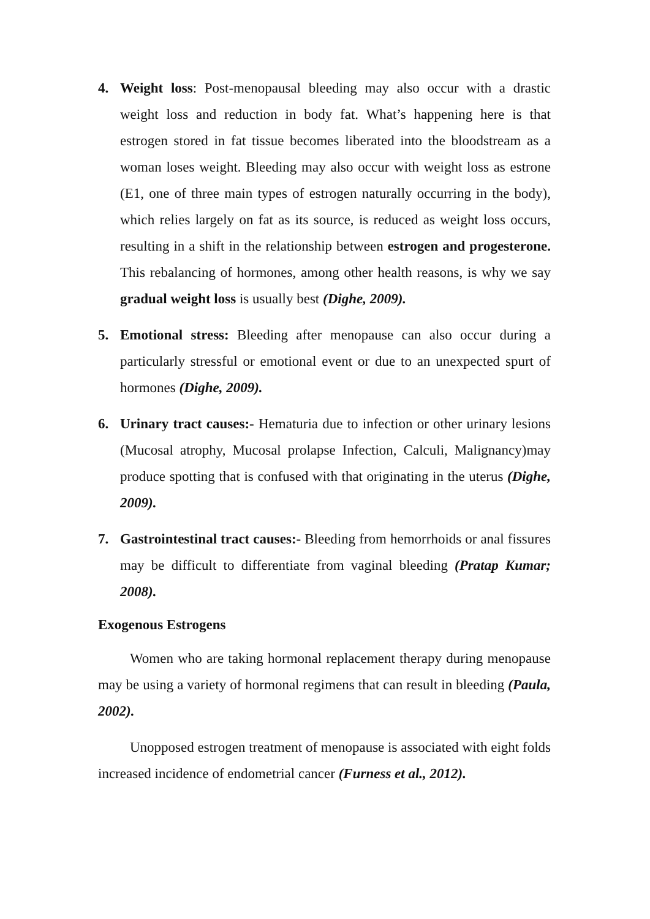4. Weight loss: Post-menopausal bleeding may also occur with a drastic weight loss and reduction in body fat. What’s happening here is that estrogen stored in fat tissue becomes liberated into the bloodstream as a woman loses weight. Bleeding may also occur with weight loss as estrone (E1, one of three main types of estrogen naturally occurring in the body), which relies largely on fat as its source, is reduced as weight loss occurs, resulting in a shift in the relationship between estrogen and progesterone. This rebalancing of hormones, among other health reasons, is why we say gradual weight loss is usually best (Dighe, 2009).
5. Emotional stress: Bleeding after menopause can also occur during a particularly stressful or emotional event or due to an unexpected spurt of hormones (Dighe, 2009).
6. Urinary tract causes:- Hematuria due to infection or other urinary lesions (Mucosal atrophy, Mucosal prolapse Infection, Calculi, Malignancy)may produce spotting that is confused with that originating in the uterus (Dighe, 2009).
7. Gastrointestinal tract causes:- Bleeding from hemorrhoids or anal fissures may be difficult to differentiate from vaginal bleeding (Pratap Kumar; 2008).
Exogenous Estrogens
Women who are taking hormonal replacement therapy during menopause may be using a variety of hormonal regimens that can result in bleeding (Paula, 2002).
Unopposed estrogen treatment of menopause is associated with eight folds increased incidence of endometrial cancer (Furness et al., 2012).